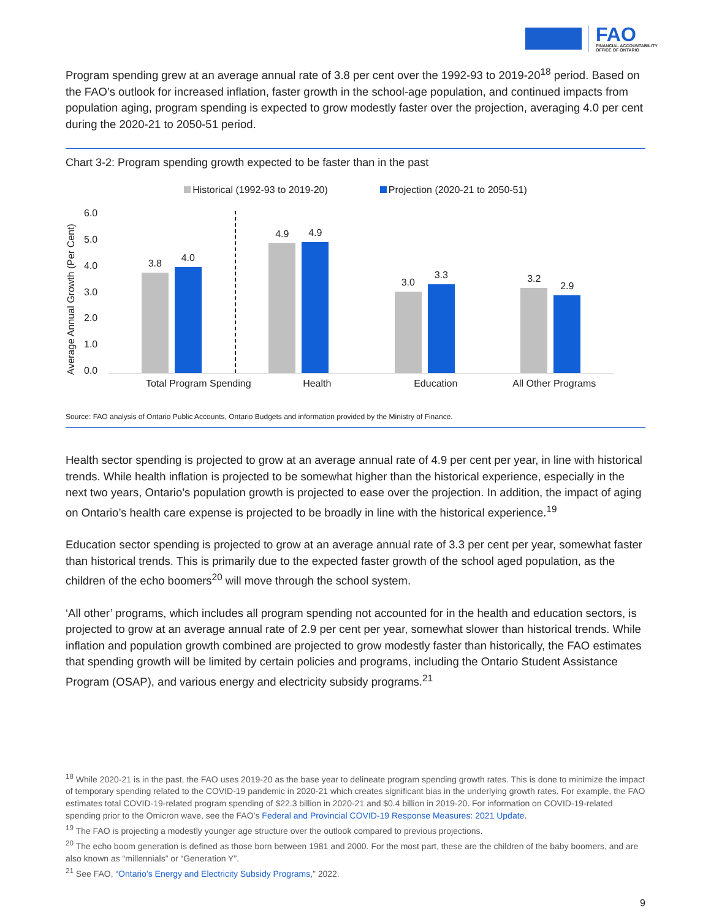FAO
FINANCIAL ACCOUNTABILITY
OFFICE OF ONTARIO
Program spending grew at an average annual rate of 3.8 per cent over the 1992-93 to 2019-20<sup>18</sup> period. Based on the FAO’s outlook for increased inflation, faster growth in the school-age population, and continued impacts from population aging, program spending is expected to grow modestly faster over the projection, averaging 4.0 per cent during the 2020-21 to 2050-51 period.
Chart 3-2: Program spending growth expected to be faster than in the past
Historical (1992-93 to 2019-20) Projection (2020-21 to 2050-51)
Average Annual Growth (Per Cent)
6.0
5.0
4.0
3.0
2.0
1.0
0.0
3.8
4.0
4.9
4.9
3.0
3.3
3.2
2.9
Total Program Spending Health Education All Other Programs
Source: FAO analysis of Ontario Public Accounts, Ontario Budgets and information provided by the Ministry of Finance.
Health sector spending is projected to grow at an average annual rate of 4.9 per cent per year, in line with historical trends. While health inflation is projected to be somewhat higher than the historical experience, especially in the next two years, Ontario’s population growth is projected to ease over the projection. In addition, the impact of aging on Ontario’s health care expense is projected to be broadly in line with the historical experience.<sup>19</sup>
Education sector spending is projected to grow at an average annual rate of 3.3 per cent per year, somewhat faster than historical trends. This is primarily due to the expected faster growth of the school aged population, as the children of the echo boomers<sup>20</sup> will move through the school system.
‘All other’ programs, which includes all program spending not accounted for in the health and education sectors, is projected to grow at an average annual rate of 2.9 per cent per year, somewhat slower than historical trends. While inflation and population growth combined are projected to grow modestly faster than historically, the FAO estimates that spending growth will be limited by certain policies and programs, including the Ontario Student Assistance Program (OSAP), and various energy and electricity subsidy programs.<sup>21</sup>
<sup>18</sup> While 2020-21 is in the past, the FAO uses 2019-20 as the base year to delineate program spending growth rates. This is done to minimize the impact of temporary spending related to the COVID-19 pandemic in 2020-21 which creates significant bias in the underlying growth rates. For example, the FAO estimates total COVID-19-related program spending of $22.3 billion in 2020-21 and $0.4 billion in 2019-20. For information on COVID-19-related spending prior to the Omicron wave, see the FAO’s Federal and Provincial COVID-19 Response Measures: 2021 Update.
<sup>19</sup> The FAO is projecting a modestly younger age structure over the outlook compared to previous projections.
<sup>20</sup> The echo boom generation is defined as those born between 1981 and 2000. For the most part, these are the children of the baby boomers, and are also known as “millennials” or “Generation Y”.
<sup>21</sup> See FAO, “Ontario's Energy and Electricity Subsidy Programs,” 2022.
9